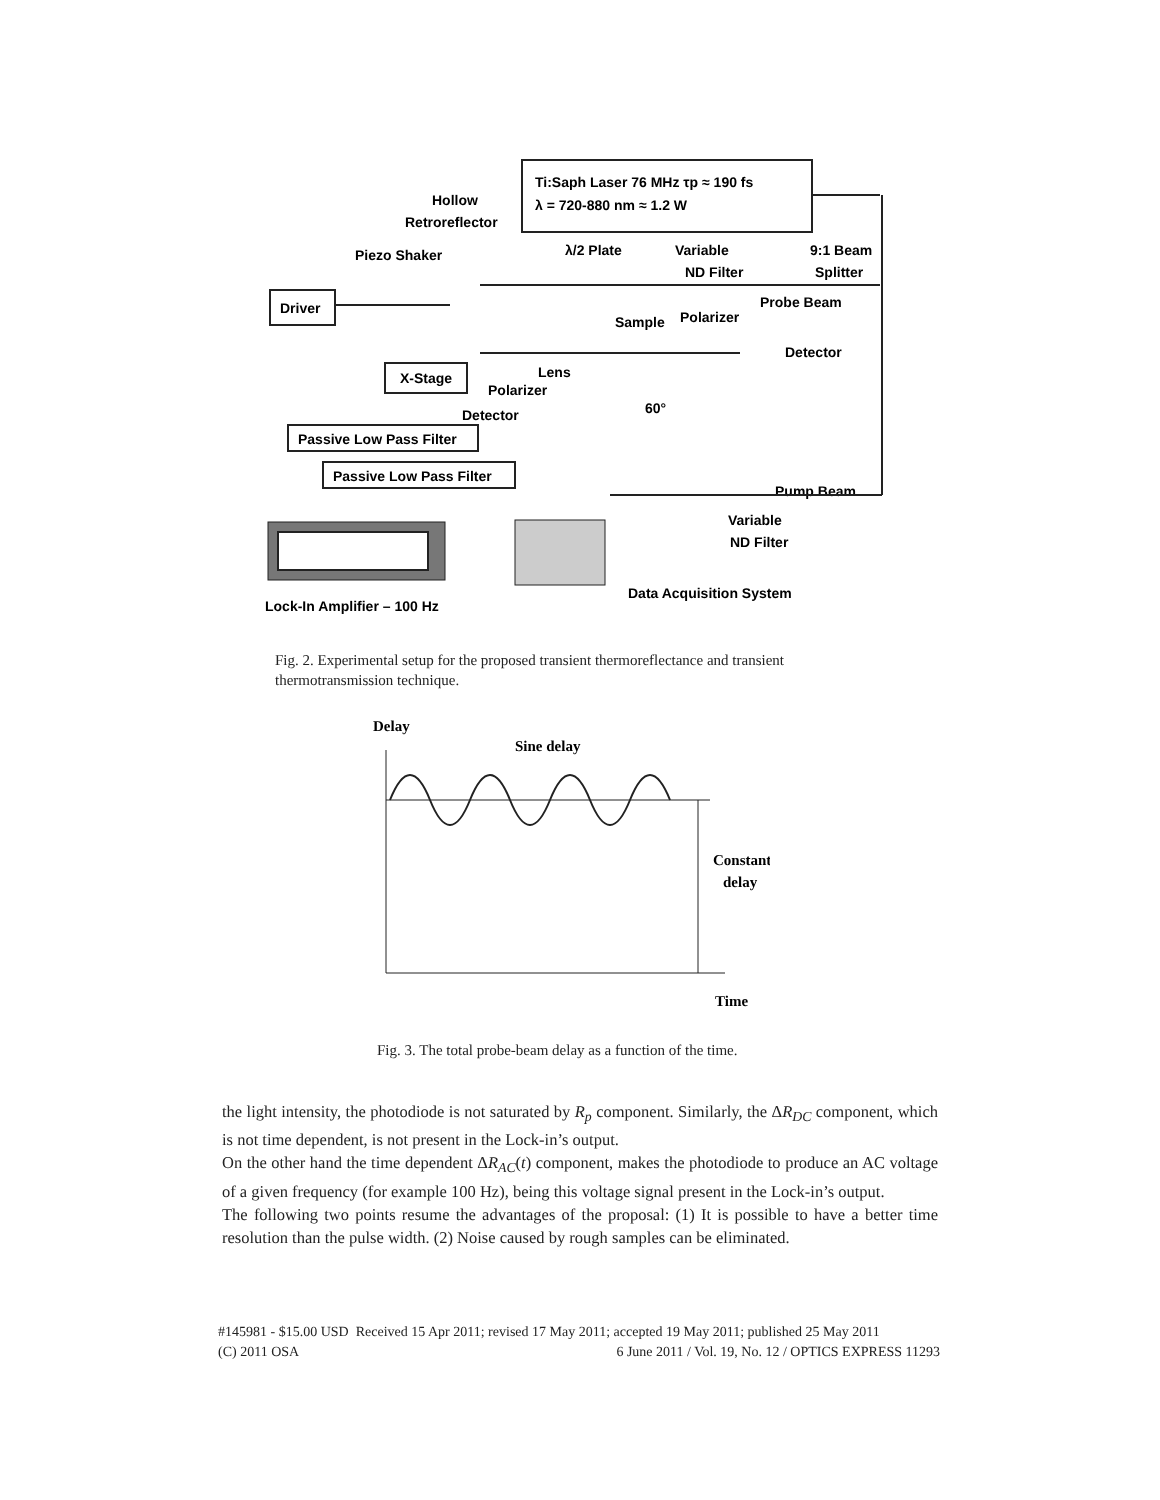Ti:Saph Laser 76 MHz τp ≈ 190 fs
λ = 720-880 nm ≈ 1.2 W
Hollow
Retroreflector
Piezo Shaker
λ/2 Plate
Variable
ND Filter
9:1 Beam
Splitter
Probe Beam
Driver
Sample
Polarizer
Detector
X-Stage
Lens
Polarizer
Detector
60°
Passive Low Pass Filter
Passive Low Pass Filter
Pump Beam
Variable
ND Filter
Data Acquisition System
Lock-In Amplifier – 100 Hz
Fig. 2. Experimental setup for the proposed transient thermoreflectance and transient thermotransmission technique.
Delay
Sine delay
Constant
delay
Time
Fig. 3. The total probe-beam delay as a function of the time.
the light intensity, the photodiode is not saturated by R<sub>p</sub> component. Similarly, the ΔR<sub>DC</sub> component, which is not time dependent, is not present in the Lock-in’s output.
On the other hand the time dependent ΔR<sub>AC</sub>(t) component, makes the photodiode to produce an AC voltage of a given frequency (for example 100 Hz), being this voltage signal present in the Lock-in’s output.
The following two points resume the advantages of the proposal: (1) It is possible to have a better time resolution than the pulse width. (2) Noise caused by rough samples can be eliminated.
#145981 - $15.00 USD Received 15 Apr 2011; revised 17 May 2011; accepted 19 May 2011; published 25 May 2011
(C) 2011 OSA 6 June 2011 / Vol. 19, No. 12 / OPTICS EXPRESS 11293